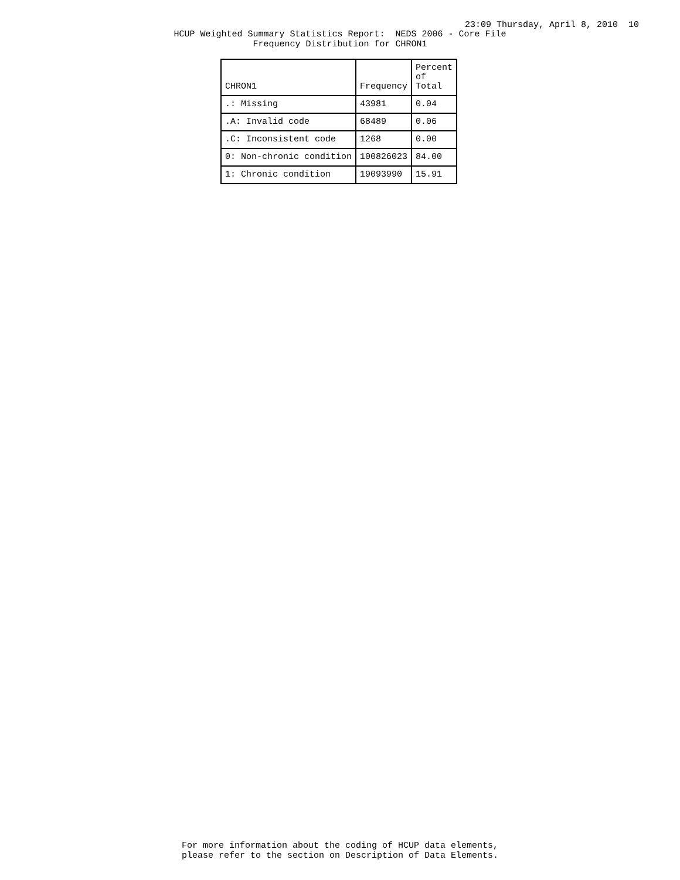23:09 Thursday, April 8, 2010 10
HCUP Weighted Summary Statistics Report: NEDS 2006 - Core File
Frequency Distribution for CHRON1
| CHRON1 | Frequency | Percent of Total |
| --- | --- | --- |
| .: Missing | 43981 | 0.04 |
| .A: Invalid code | 68489 | 0.06 |
| .C: Inconsistent code | 1268 | 0.00 |
| 0: Non-chronic condition | 100826023 | 84.00 |
| 1: Chronic condition | 19093990 | 15.91 |
For more information about the coding of HCUP data elements,
please refer to the section on Description of Data Elements.